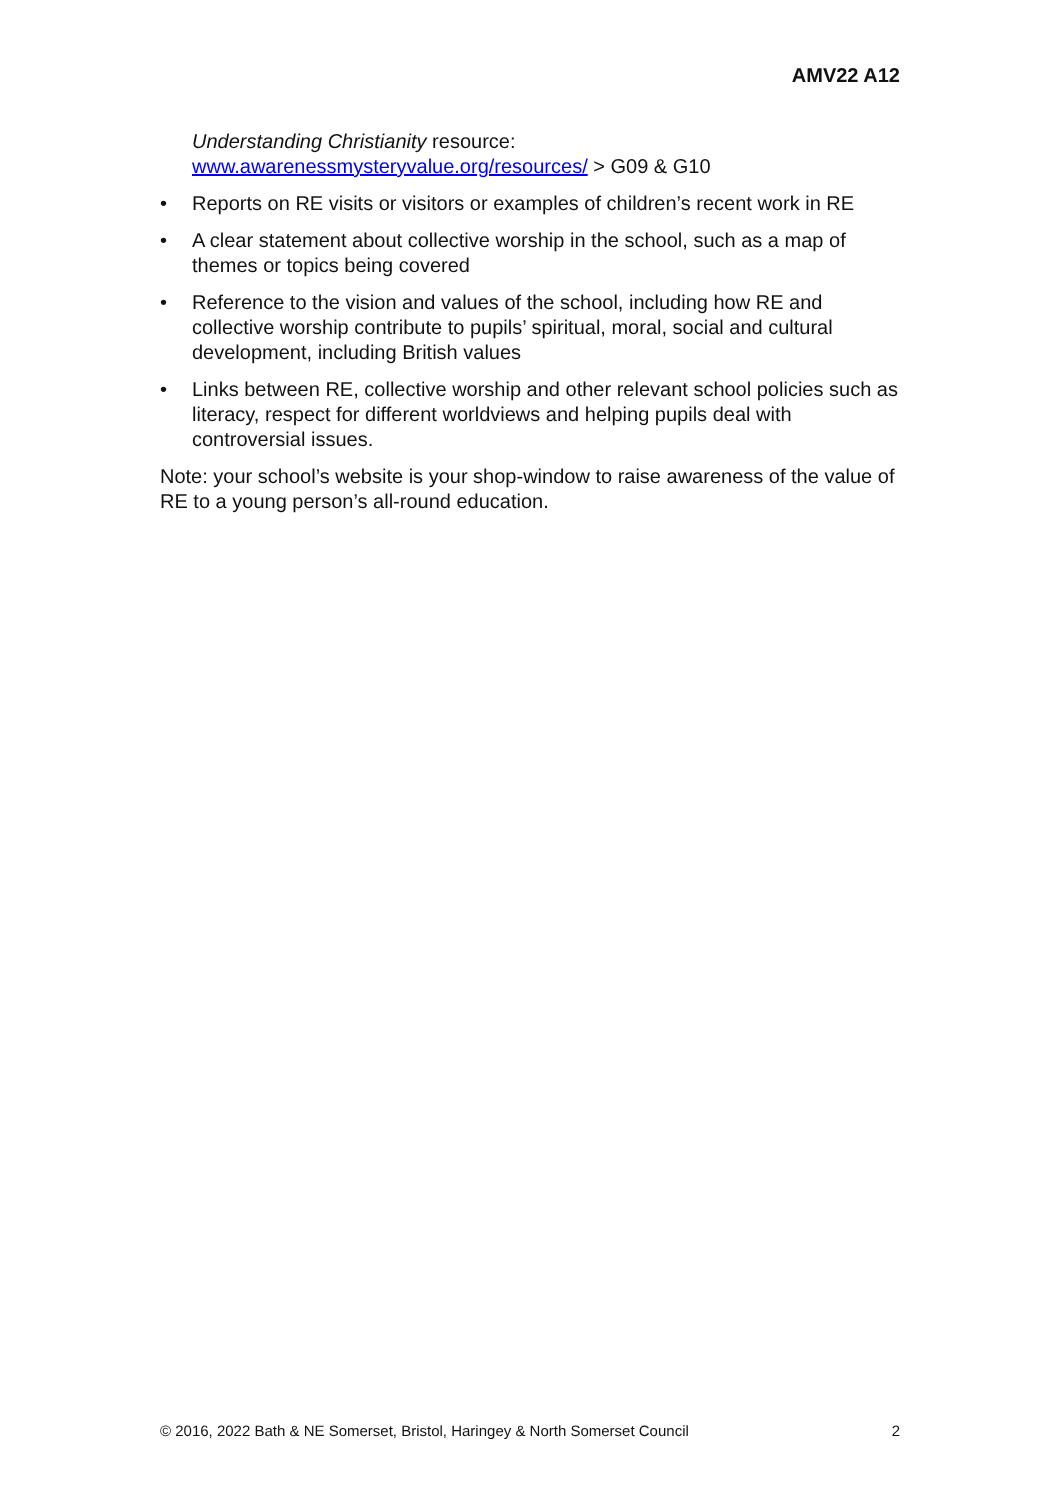AMV22 A12
Understanding Christianity resource:
www.awarenessmysteryvalue.org/resources/ > G09 & G10
• Reports on RE visits or visitors or examples of children’s recent work in RE
• A clear statement about collective worship in the school, such as a map of themes or topics being covered
• Reference to the vision and values of the school, including how RE and collective worship contribute to pupils’ spiritual, moral, social and cultural development, including British values
• Links between RE, collective worship and other relevant school policies such as literacy, respect for different worldviews and helping pupils deal with controversial issues.
Note: your school’s website is your shop-window to raise awareness of the value of RE to a young person’s all-round education.
© 2016, 2022 Bath & NE Somerset, Bristol, Haringey & North Somerset Council 2